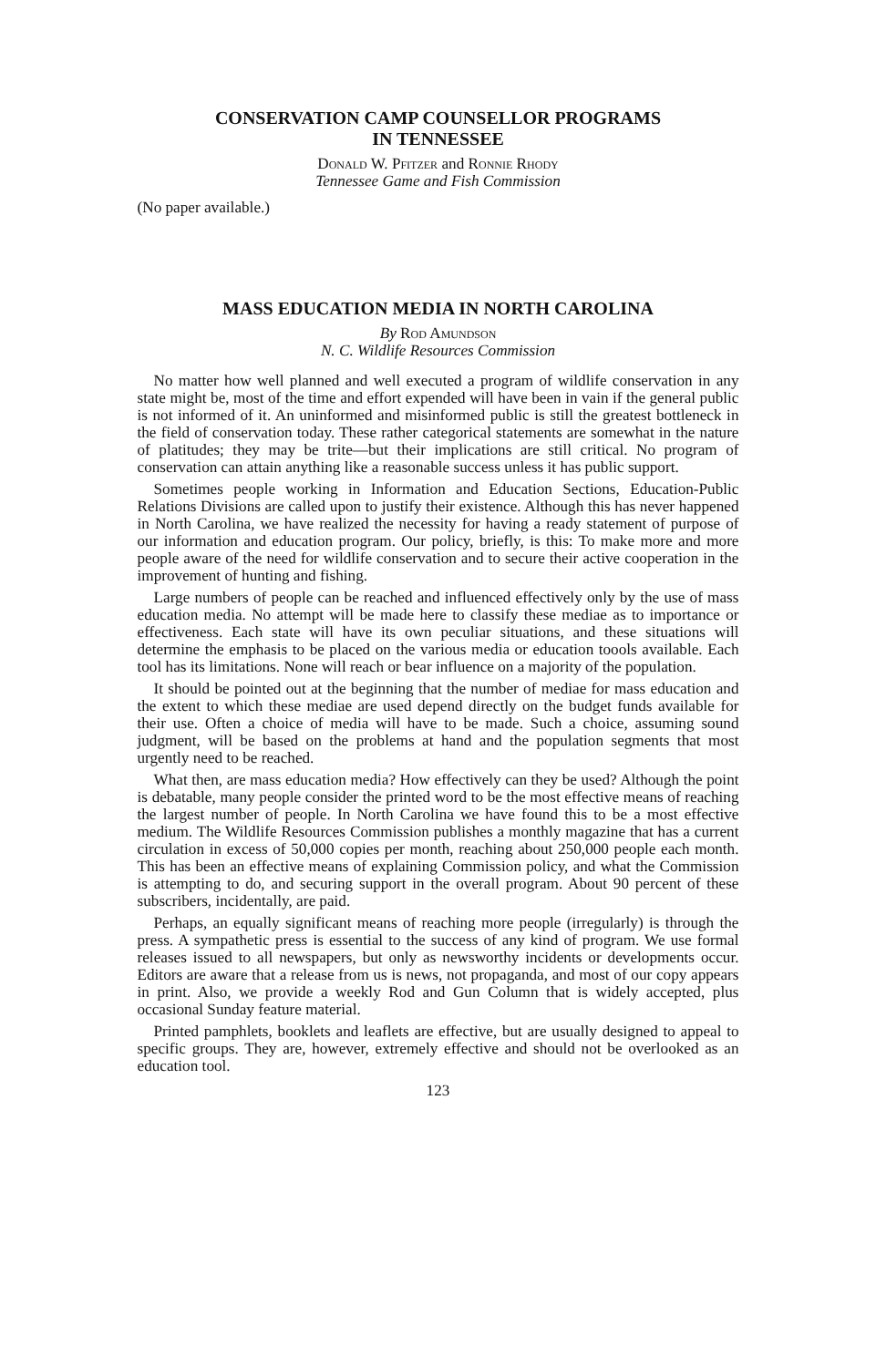CONSERVATION CAMP COUNSELLOR PROGRAMS
IN TENNESSEE
Donald W. Pfitzer and Ronnie Rhody
Tennessee Game and Fish Commission
(No paper available.)
MASS EDUCATION MEDIA IN NORTH CAROLINA
By Rod Amundson
N. C. Wildlife Resources Commission
No matter how well planned and well executed a program of wildlife conservation in any state might be, most of the time and effort expended will have been in vain if the general public is not informed of it. An uninformed and misinformed public is still the greatest bottleneck in the field of conservation today. These rather categorical statements are somewhat in the nature of platitudes; they may be trite—but their implications are still critical. No program of conservation can attain anything like a reasonable success unless it has public support.
Sometimes people working in Information and Education Sections, Education-Public Relations Divisions are called upon to justify their existence. Although this has never happened in North Carolina, we have realized the necessity for having a ready statement of purpose of our information and education program. Our policy, briefly, is this: To make more and more people aware of the need for wildlife conservation and to secure their active cooperation in the improvement of hunting and fishing.
Large numbers of people can be reached and influenced effectively only by the use of mass education media. No attempt will be made here to classify these mediae as to importance or effectiveness. Each state will have its own peculiar situations, and these situations will determine the emphasis to be placed on the various media or education toools available. Each tool has its limitations. None will reach or bear influence on a majority of the population.
It should be pointed out at the beginning that the number of mediae for mass education and the extent to which these mediae are used depend directly on the budget funds available for their use. Often a choice of media will have to be made. Such a choice, assuming sound judgment, will be based on the problems at hand and the population segments that most urgently need to be reached.
What then, are mass education media? How effectively can they be used? Although the point is debatable, many people consider the printed word to be the most effective means of reaching the largest number of people. In North Carolina we have found this to be a most effective medium. The Wildlife Resources Commission publishes a monthly magazine that has a current circulation in excess of 50,000 copies per month, reaching about 250,000 people each month. This has been an effective means of explaining Commission policy, and what the Commission is attempting to do, and securing support in the overall program. About 90 percent of these subscribers, incidentally, are paid.
Perhaps, an equally significant means of reaching more people (irregularly) is through the press. A sympathetic press is essential to the success of any kind of program. We use formal releases issued to all newspapers, but only as newsworthy incidents or developments occur. Editors are aware that a release from us is news, not propaganda, and most of our copy appears in print. Also, we provide a weekly Rod and Gun Column that is widely accepted, plus occasional Sunday feature material.
Printed pamphlets, booklets and leaflets are effective, but are usually designed to appeal to specific groups. They are, however, extremely effective and should not be overlooked as an education tool.
123